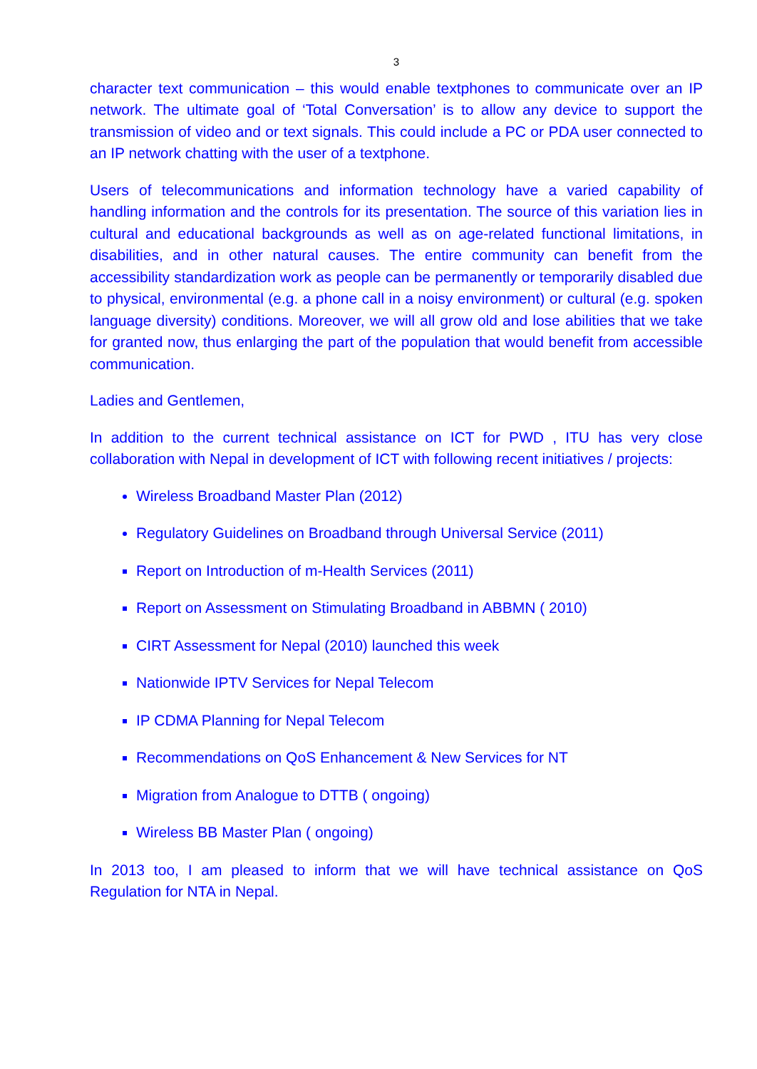3
character text communication – this would enable textphones to communicate over an IP network. The ultimate goal of ‘Total Conversation’ is to allow any device to support the transmission of video and or text signals. This could include a PC or PDA user connected to an IP network chatting with the user of a textphone.
Users of telecommunications and information technology have a varied capability of handling information and the controls for its presentation. The source of this variation lies in cultural and educational backgrounds as well as on age-related functional limitations, in disabilities, and in other natural causes. The entire community can benefit from the accessibility standardization work as people can be permanently or temporarily disabled due to physical, environmental (e.g. a phone call in a noisy environment) or cultural (e.g. spoken language diversity) conditions. Moreover, we will all grow old and lose abilities that we take for granted now, thus enlarging the part of the population that would benefit from accessible communication.
Ladies and Gentlemen,
In addition to the current technical assistance on ICT for PWD , ITU has very close collaboration with Nepal in development of ICT with following recent initiatives / projects:
Wireless Broadband Master Plan (2012)
Regulatory Guidelines on Broadband through Universal Service (2011)
Report on Introduction of m-Health Services (2011)
Report on Assessment on Stimulating Broadband in ABBMN ( 2010)
CIRT Assessment for Nepal (2010) launched this week
Nationwide IPTV Services for Nepal Telecom
IP CDMA Planning for Nepal Telecom
Recommendations on QoS Enhancement & New Services for NT
Migration from Analogue to DTTB ( ongoing)
Wireless BB Master Plan ( ongoing)
In 2013 too, I am pleased to inform that we will have technical assistance on QoS Regulation for NTA in Nepal.